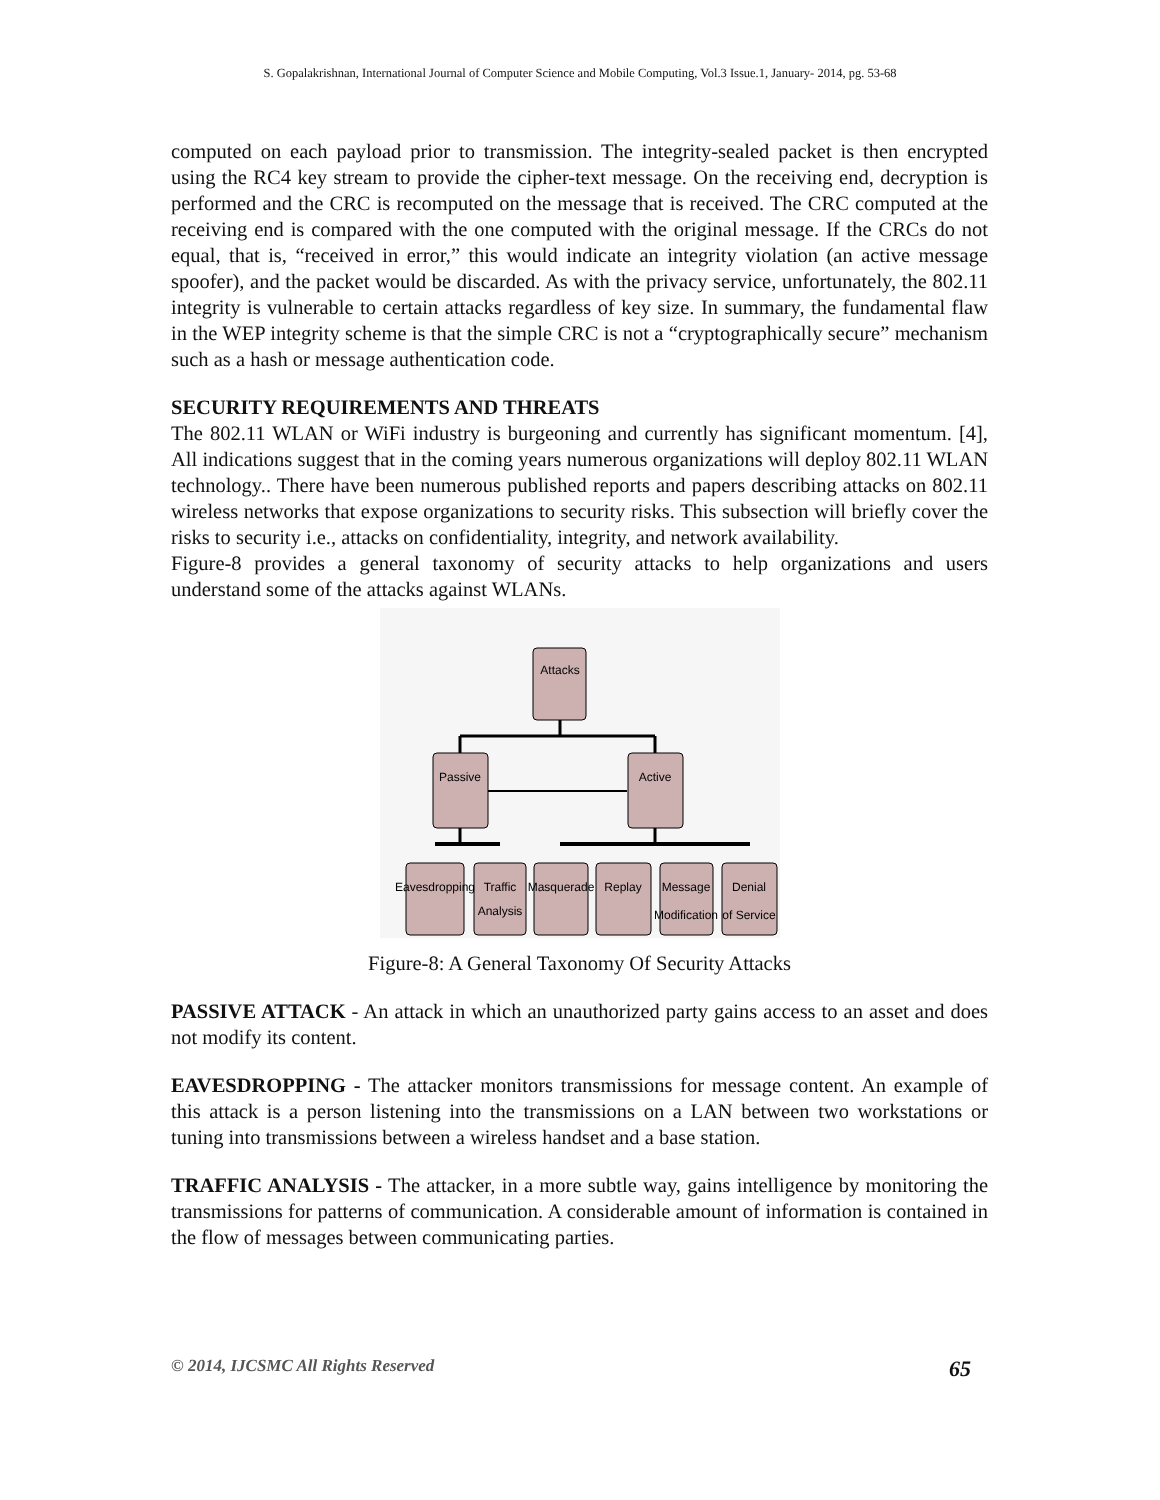S. Gopalakrishnan, International Journal of Computer Science and Mobile Computing, Vol.3 Issue.1, January- 2014, pg. 53-68
computed on each payload prior to transmission. The integrity-sealed packet is then encrypted using the RC4 key stream to provide the cipher-text message. On the receiving end, decryption is performed and the CRC is recomputed on the message that is received. The CRC computed at the receiving end is compared with the one computed with the original message. If the CRCs do not equal, that is, “received in error,” this would indicate an integrity violation (an active message spoofer), and the packet would be discarded. As with the privacy service, unfortunately, the 802.11 integrity is vulnerable to certain attacks regardless of key size. In summary, the fundamental flaw in the WEP integrity scheme is that the simple CRC is not a “cryptographically secure” mechanism such as a hash or message authentication code.
SECURITY REQUIREMENTS AND THREATS
The 802.11 WLAN or WiFi industry is burgeoning and currently has significant momentum. [4], All indications suggest that in the coming years numerous organizations will deploy 802.11 WLAN technology.. There have been numerous published reports and papers describing attacks on 802.11 wireless networks that expose organizations to security risks. This subsection will briefly cover the risks to security i.e., attacks on confidentiality, integrity, and network availability.
Figure-8 provides a general taxonomy of security attacks to help organizations and users understand some of the attacks against WLANs.
Attacks
Passive
Active
Eavesdropping
Traffic
Analysis
Masquerade
Replay
Message
Modification
Denial
of Service
Figure-8: A General Taxonomy Of Security Attacks
PASSIVE ATTACK - An attack in which an unauthorized party gains access to an asset and does not modify its content.
EAVESDROPPING - The attacker monitors transmissions for message content. An example of this attack is a person listening into the transmissions on a LAN between two workstations or tuning into transmissions between a wireless handset and a base station.
TRAFFIC ANALYSIS - The attacker, in a more subtle way, gains intelligence by monitoring the transmissions for patterns of communication. A considerable amount of information is contained in the flow of messages between communicating parties.
© 2014, IJCSMC All Rights Reserved 65